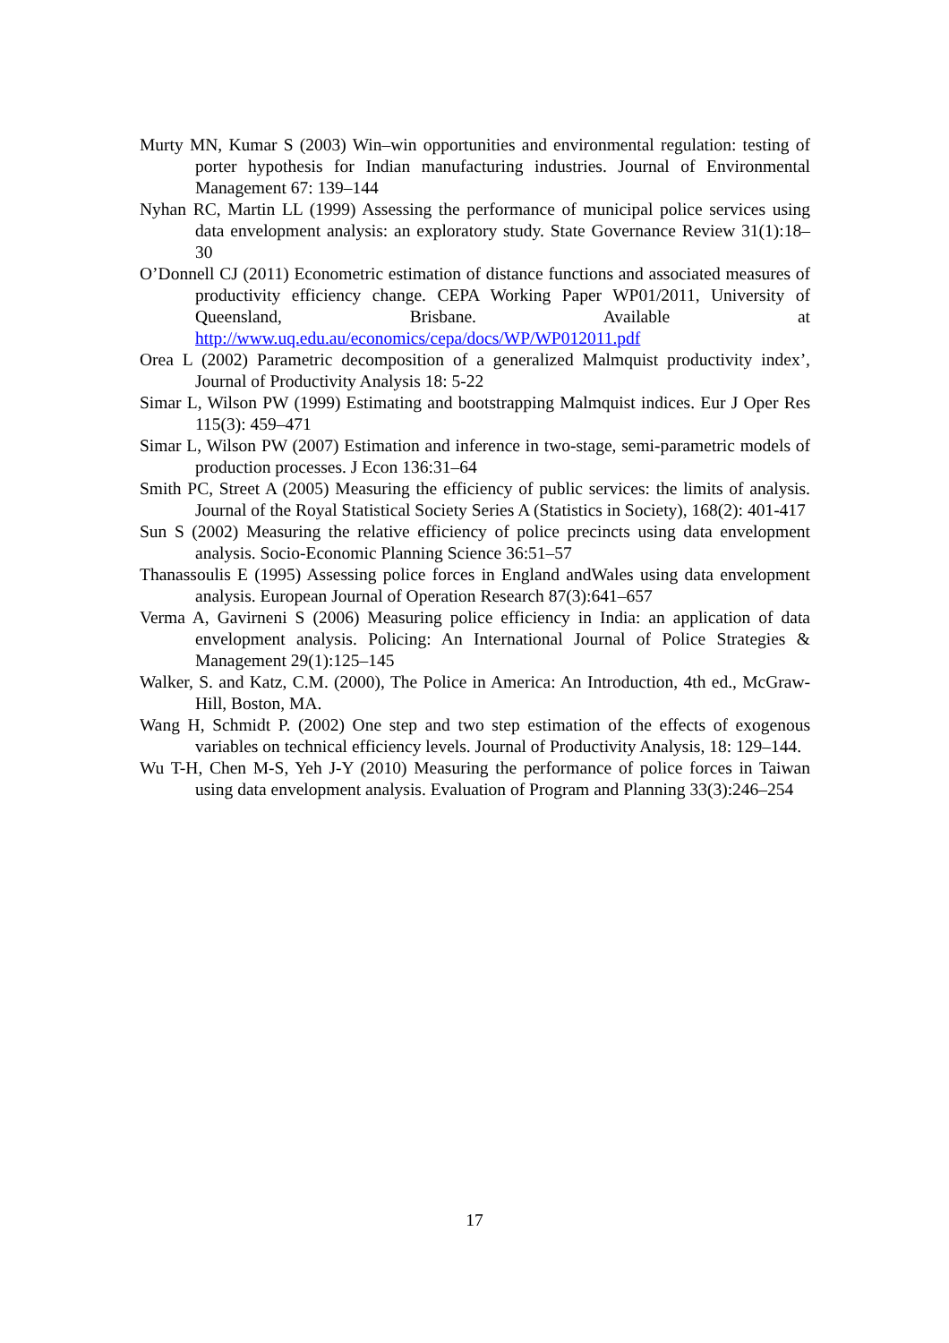Murty MN, Kumar S (2003) Win–win opportunities and environmental regulation: testing of porter hypothesis for Indian manufacturing industries. Journal of Environmental Management 67: 139–144
Nyhan RC, Martin LL (1999) Assessing the performance of municipal police services using data envelopment analysis: an exploratory study. State Governance Review 31(1):18–30
O’Donnell CJ (2011) Econometric estimation of distance functions and associated measures of productivity efficiency change. CEPA Working Paper WP01/2011, University of Queensland, Brisbane. Available at http://www.uq.edu.au/economics/cepa/docs/WP/WP012011.pdf
Orea L (2002) Parametric decomposition of a generalized Malmquist productivity index’, Journal of Productivity Analysis 18: 5-22
Simar L, Wilson PW (1999) Estimating and bootstrapping Malmquist indices. Eur J Oper Res 115(3): 459–471
Simar L, Wilson PW (2007) Estimation and inference in two-stage, semi-parametric models of production processes. J Econ 136:31–64
Smith PC, Street A (2005) Measuring the efficiency of public services: the limits of analysis. Journal of the Royal Statistical Society Series A (Statistics in Society), 168(2): 401-417
Sun S (2002) Measuring the relative efficiency of police precincts using data envelopment analysis. Socio-Economic Planning Science 36:51–57
Thanassoulis E (1995) Assessing police forces in England andWales using data envelopment analysis. European Journal of Operation Research 87(3):641–657
Verma A, Gavirneni S (2006) Measuring police efficiency in India: an application of data envelopment analysis. Policing: An International Journal of Police Strategies & Management 29(1):125–145
Walker, S. and Katz, C.M. (2000), The Police in America: An Introduction, 4th ed., McGraw-Hill, Boston, MA.
Wang H, Schmidt P. (2002) One step and two step estimation of the effects of exogenous variables on technical efficiency levels. Journal of Productivity Analysis, 18: 129–144.
Wu T-H, Chen M-S, Yeh J-Y (2010) Measuring the performance of police forces in Taiwan using data envelopment analysis. Evaluation of Program and Planning 33(3):246–254
17